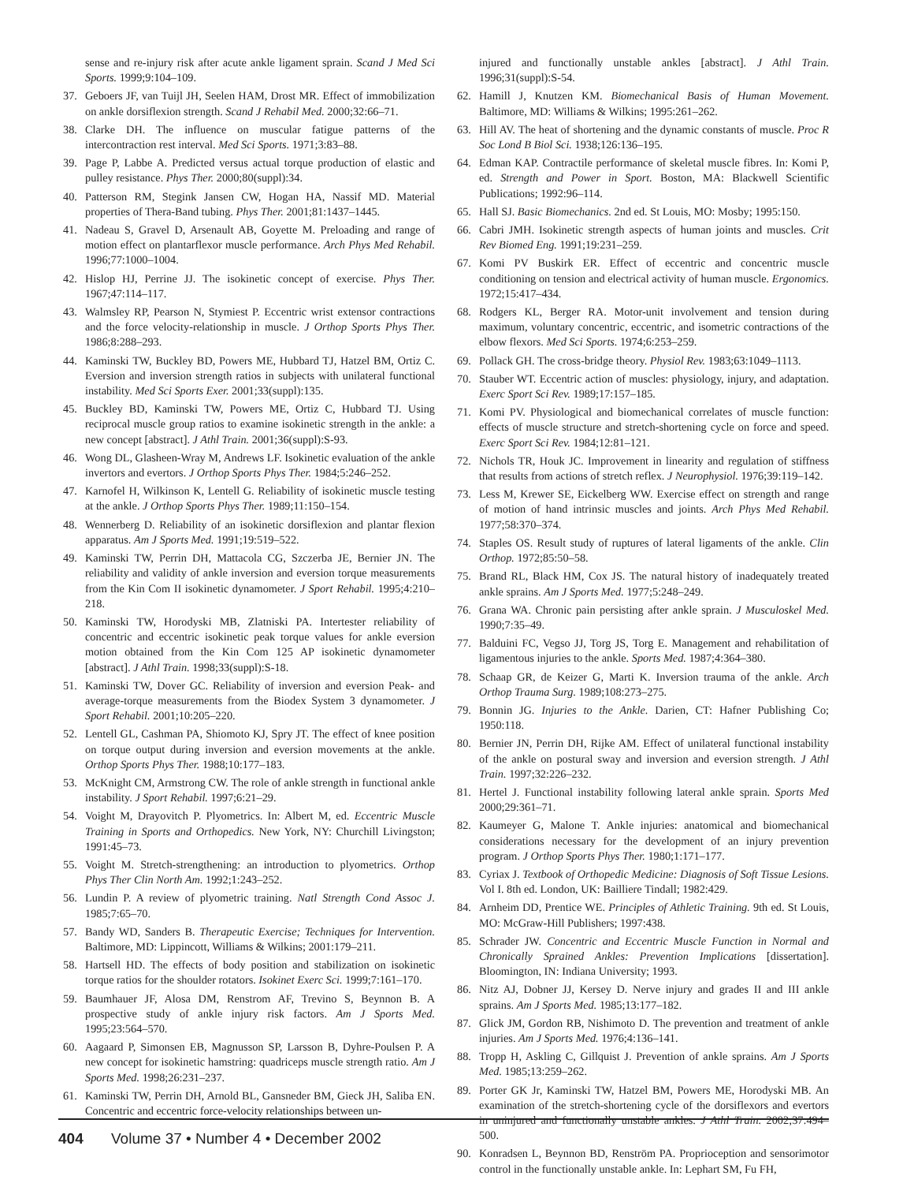sense and re-injury risk after acute ankle ligament sprain. Scand J Med Sci Sports. 1999;9:104–109.
37. Geboers JF, van Tuijl JH, Seelen HAM, Drost MR. Effect of immobilization on ankle dorsiflexion strength. Scand J Rehabil Med. 2000;32:66–71.
38. Clarke DH. The influence on muscular fatigue patterns of the intercontraction rest interval. Med Sci Sports. 1971;3:83–88.
39. Page P, Labbe A. Predicted versus actual torque production of elastic and pulley resistance. Phys Ther. 2000;80(suppl):34.
40. Patterson RM, Stegink Jansen CW, Hogan HA, Nassif MD. Material properties of Thera-Band tubing. Phys Ther. 2001;81:1437–1445.
41. Nadeau S, Gravel D, Arsenault AB, Goyette M. Preloading and range of motion effect on plantarflexor muscle performance. Arch Phys Med Rehabil. 1996;77:1000–1004.
42. Hislop HJ, Perrine JJ. The isokinetic concept of exercise. Phys Ther. 1967;47:114–117.
43. Walmsley RP, Pearson N, Stymiest P. Eccentric wrist extensor contractions and the force velocity-relationship in muscle. J Orthop Sports Phys Ther. 1986;8:288–293.
44. Kaminski TW, Buckley BD, Powers ME, Hubbard TJ, Hatzel BM, Ortiz C. Eversion and inversion strength ratios in subjects with unilateral functional instability. Med Sci Sports Exer. 2001;33(suppl):135.
45. Buckley BD, Kaminski TW, Powers ME, Ortiz C, Hubbard TJ. Using reciprocal muscle group ratios to examine isokinetic strength in the ankle: a new concept [abstract]. J Athl Train. 2001;36(suppl):S-93.
46. Wong DL, Glasheen-Wray M, Andrews LF. Isokinetic evaluation of the ankle invertors and evertors. J Orthop Sports Phys Ther. 1984;5:246–252.
47. Karnofel H, Wilkinson K, Lentell G. Reliability of isokinetic muscle testing at the ankle. J Orthop Sports Phys Ther. 1989;11:150–154.
48. Wennerberg D. Reliability of an isokinetic dorsiflexion and plantar flexion apparatus. Am J Sports Med. 1991;19:519–522.
49. Kaminski TW, Perrin DH, Mattacola CG, Szczerba JE, Bernier JN. The reliability and validity of ankle inversion and eversion torque measurements from the Kin Com II isokinetic dynamometer. J Sport Rehabil. 1995;4:210–218.
50. Kaminski TW, Horodyski MB, Zlatniski PA. Intertester reliability of concentric and eccentric isokinetic peak torque values for ankle eversion motion obtained from the Kin Com 125 AP isokinetic dynamometer [abstract]. J Athl Train. 1998;33(suppl):S-18.
51. Kaminski TW, Dover GC. Reliability of inversion and eversion Peak- and average-torque measurements from the Biodex System 3 dynamometer. J Sport Rehabil. 2001;10:205–220.
52. Lentell GL, Cashman PA, Shiomoto KJ, Spry JT. The effect of knee position on torque output during inversion and eversion movements at the ankle. Orthop Sports Phys Ther. 1988;10:177–183.
53. McKnight CM, Armstrong CW. The role of ankle strength in functional ankle instability. J Sport Rehabil. 1997;6:21–29.
54. Voight M, Drayovitch P. Plyometrics. In: Albert M, ed. Eccentric Muscle Training in Sports and Orthopedics. New York, NY: Churchill Livingston; 1991:45–73.
55. Voight M. Stretch-strengthening: an introduction to plyometrics. Orthop Phys Ther Clin North Am. 1992;1:243–252.
56. Lundin P. A review of plyometric training. Natl Strength Cond Assoc J. 1985;7:65–70.
57. Bandy WD, Sanders B. Therapeutic Exercise; Techniques for Intervention. Baltimore, MD: Lippincott, Williams & Wilkins; 2001:179–211.
58. Hartsell HD. The effects of body position and stabilization on isokinetic torque ratios for the shoulder rotators. Isokinet Exerc Sci. 1999;7:161–170.
59. Baumhauer JF, Alosa DM, Renstrom AF, Trevino S, Beynnon B. A prospective study of ankle injury risk factors. Am J Sports Med. 1995;23:564–570.
60. Aagaard P, Simonsen EB, Magnusson SP, Larsson B, Dyhre-Poulsen P. A new concept for isokinetic hamstring: quadriceps muscle strength ratio. Am J Sports Med. 1998;26:231–237.
61. Kaminski TW, Perrin DH, Arnold BL, Gansneder BM, Gieck JH, Saliba EN. Concentric and eccentric force-velocity relationships between un-
injured and functionally unstable ankles [abstract]. J Athl Train. 1996;31(suppl):S-54.
62. Hamill J, Knutzen KM. Biomechanical Basis of Human Movement. Baltimore, MD: Williams & Wilkins; 1995:261–262.
63. Hill AV. The heat of shortening and the dynamic constants of muscle. Proc R Soc Lond B Biol Sci. 1938;126:136–195.
64. Edman KAP. Contractile performance of skeletal muscle fibres. In: Komi P, ed. Strength and Power in Sport. Boston, MA: Blackwell Scientific Publications; 1992:96–114.
65. Hall SJ. Basic Biomechanics. 2nd ed. St Louis, MO: Mosby; 1995:150.
66. Cabri JMH. Isokinetic strength aspects of human joints and muscles. Crit Rev Biomed Eng. 1991;19:231–259.
67. Komi PV Buskirk ER. Effect of eccentric and concentric muscle conditioning on tension and electrical activity of human muscle. Ergonomics. 1972;15:417–434.
68. Rodgers KL, Berger RA. Motor-unit involvement and tension during maximum, voluntary concentric, eccentric, and isometric contractions of the elbow flexors. Med Sci Sports. 1974;6:253–259.
69. Pollack GH. The cross-bridge theory. Physiol Rev. 1983;63:1049–1113.
70. Stauber WT. Eccentric action of muscles: physiology, injury, and adaptation. Exerc Sport Sci Rev. 1989;17:157–185.
71. Komi PV. Physiological and biomechanical correlates of muscle function: effects of muscle structure and stretch-shortening cycle on force and speed. Exerc Sport Sci Rev. 1984;12:81–121.
72. Nichols TR, Houk JC. Improvement in linearity and regulation of stiffness that results from actions of stretch reflex. J Neurophysiol. 1976;39:119–142.
73. Less M, Krewer SE, Eickelberg WW. Exercise effect on strength and range of motion of hand intrinsic muscles and joints. Arch Phys Med Rehabil. 1977;58:370–374.
74. Staples OS. Result study of ruptures of lateral ligaments of the ankle. Clin Orthop. 1972;85:50–58.
75. Brand RL, Black HM, Cox JS. The natural history of inadequately treated ankle sprains. Am J Sports Med. 1977;5:248–249.
76. Grana WA. Chronic pain persisting after ankle sprain. J Musculoskel Med. 1990;7:35–49.
77. Balduini FC, Vegso JJ, Torg JS, Torg E. Management and rehabilitation of ligamentous injuries to the ankle. Sports Med. 1987;4:364–380.
78. Schaap GR, de Keizer G, Marti K. Inversion trauma of the ankle. Arch Orthop Trauma Surg. 1989;108:273–275.
79. Bonnin JG. Injuries to the Ankle. Darien, CT: Hafner Publishing Co; 1950:118.
80. Bernier JN, Perrin DH, Rijke AM. Effect of unilateral functional instability of the ankle on postural sway and inversion and eversion strength. J Athl Train. 1997;32:226–232.
81. Hertel J. Functional instability following lateral ankle sprain. Sports Med 2000;29:361–71.
82. Kaumeyer G, Malone T. Ankle injuries: anatomical and biomechanical considerations necessary for the development of an injury prevention program. J Orthop Sports Phys Ther. 1980;1:171–177.
83. Cyriax J. Textbook of Orthopedic Medicine: Diagnosis of Soft Tissue Lesions. Vol I. 8th ed. London, UK: Bailliere Tindall; 1982:429.
84. Arnheim DD, Prentice WE. Principles of Athletic Training. 9th ed. St Louis, MO: McGraw-Hill Publishers; 1997:438.
85. Schrader JW. Concentric and Eccentric Muscle Function in Normal and Chronically Sprained Ankles: Prevention Implications [dissertation]. Bloomington, IN: Indiana University; 1993.
86. Nitz AJ, Dobner JJ, Kersey D. Nerve injury and grades II and III ankle sprains. Am J Sports Med. 1985;13:177–182.
87. Glick JM, Gordon RB, Nishimoto D. The prevention and treatment of ankle injuries. Am J Sports Med. 1976;4:136–141.
88. Tropp H, Askling C, Gillquist J. Prevention of ankle sprains. Am J Sports Med. 1985;13:259–262.
89. Porter GK Jr, Kaminski TW, Hatzel BM, Powers ME, Horodyski MB. An examination of the stretch-shortening cycle of the dorsiflexors and evertors in uninjured and functionally unstable ankles. J Athl Train. 2002;37:494–500.
90. Konradsen L, Beynnon BD, Renström PA. Proprioception and sensorimotor control in the functionally unstable ankle. In: Lephart SM, Fu FH,
404 Volume 37 • Number 4 • December 2002